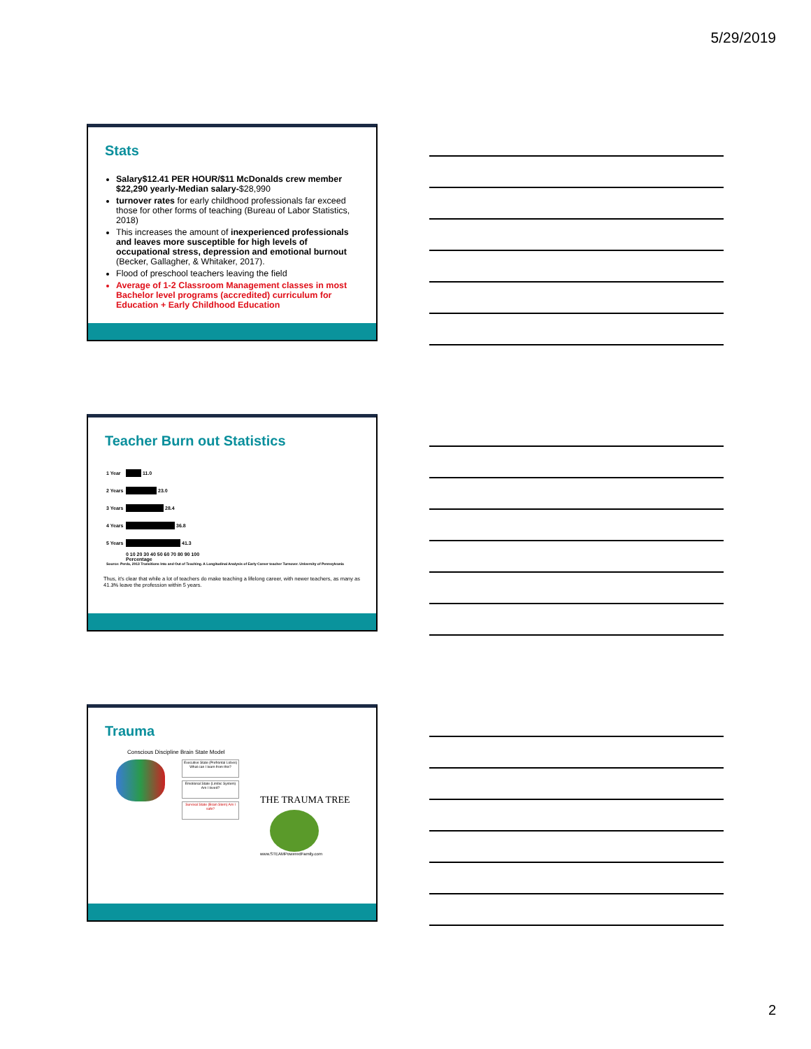5/29/2019
Stats
Salary$12.41 PER HOUR/$11 McDonalds crew member $22,290 yearly-Median salary-$28,990
turnover rates for early childhood professionals far exceed those for other forms of teaching (Bureau of Labor Statistics, 2018)
This increases the amount of inexperienced professionals and leaves more susceptible for high levels of occupational stress, depression and emotional burnout (Becker, Gallagher, & Whitaker, 2017).
Flood of preschool teachers leaving the field
Average of 1-2 Classroom Management classes in most Bachelor level programs (accredited) curriculum for Education + Early Childhood Education
Teacher Burn out Statistics
1 Year 11.0
2 Years 23.0
3 Years 28.4
4 Years 36.8
5 Years 41.3
0 10 20 30 40 50 60 70 80 90 100
Percentage
Source: Perda, 2013 Transitions Into and Out of Teaching. A Longitudinal Analysis of Early Career teacher Turnover. University of Pennsylvania
Thus, it's clear that while a lot of teachers do make teaching a lifelong career, with newer teachers, as many as 41.3% leave the profession within 5 years.
Trauma
Conscious Discipline Brain State Model
Executive State (Prefrontal Lobes) What can I learn from this?
Emotional State (Limbic System) Am I loved?
Survival State (Brain Stem) Am I safe?
THE TRAUMA TREE
www.STEAMPoweredFamily.com
2